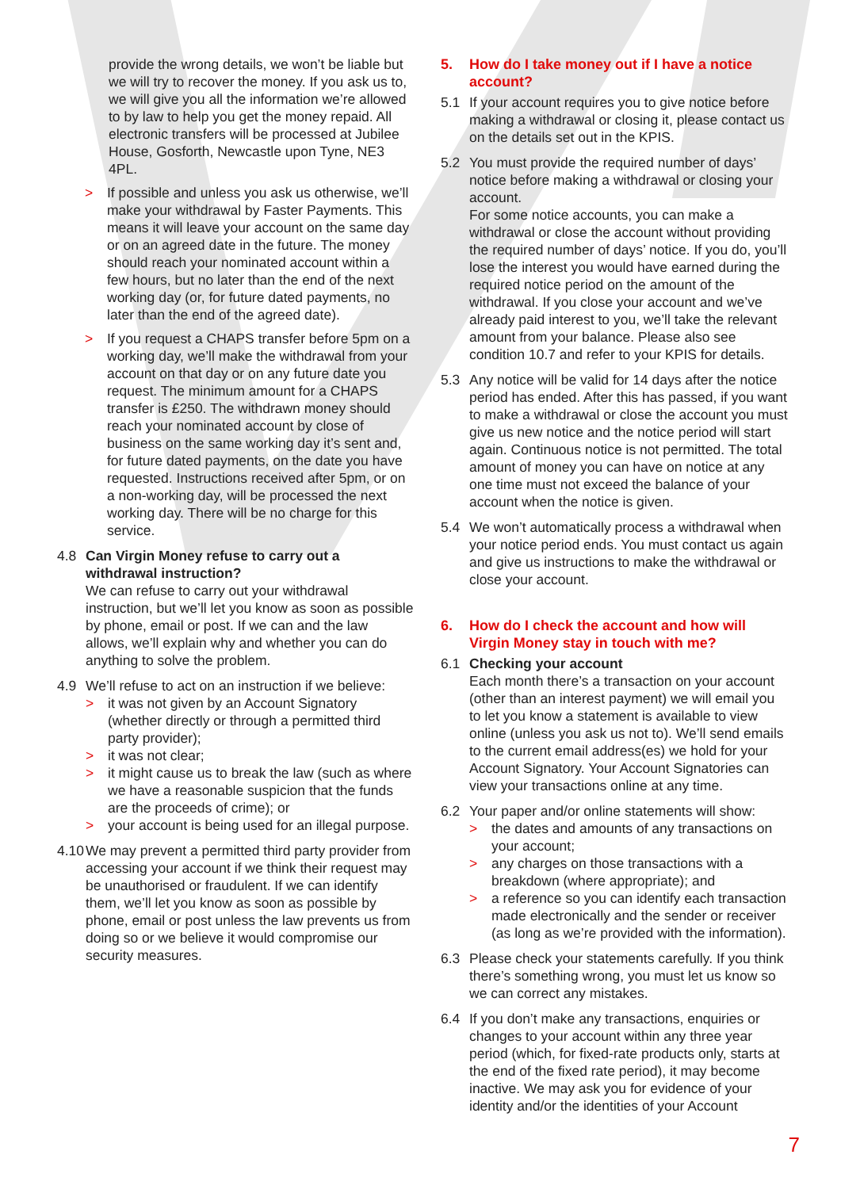provide the wrong details, we won’t be liable but we will try to recover the money. If you ask us to, we will give you all the information we’re allowed to by law to help you get the money repaid. All electronic transfers will be processed at Jubilee House, Gosforth, Newcastle upon Tyne, NE3 4PL.
> If possible and unless you ask us otherwise, we’ll make your withdrawal by Faster Payments. This means it will leave your account on the same day or on an agreed date in the future. The money should reach your nominated account within a few hours, but no later than the end of the next working day (or, for future dated payments, no later than the end of the agreed date).
> If you request a CHAPS transfer before 5pm on a working day, we’ll make the withdrawal from your account on that day or on any future date you request. The minimum amount for a CHAPS transfer is £250. The withdrawn money should reach your nominated account by close of business on the same working day it’s sent and, for future dated payments, on the date you have requested. Instructions received after 5pm, or on a non-working day, will be processed the next working day. There will be no charge for this service.
4.8 Can Virgin Money refuse to carry out a withdrawal instruction?
We can refuse to carry out your withdrawal instruction, but we’ll let you know as soon as possible by phone, email or post. If we can and the law allows, we’ll explain why and whether you can do anything to solve the problem.
4.9 We’ll refuse to act on an instruction if we believe:
> it was not given by an Account Signatory (whether directly or through a permitted third party provider);
> it was not clear;
> it might cause us to break the law (such as where we have a reasonable suspicion that the funds are the proceeds of crime); or
> your account is being used for an illegal purpose.
4.10
We may prevent a permitted third party provider from accessing your account if we think their request may be unauthorised or fraudulent. If we can identify them, we’ll let you know as soon as possible by phone, email or post unless the law prevents us from doing so or we believe it would compromise our security measures.
5. How do I take money out if I have a notice account?
5.1 If your account requires you to give notice before making a withdrawal or closing it, please contact us on the details set out in the KPIS.
5.2 You must provide the required number of days’ notice before making a withdrawal or closing your account.
For some notice accounts, you can make a withdrawal or close the account without providing the required number of days’ notice. If you do, you’ll lose the interest you would have earned during the required notice period on the amount of the withdrawal. If you close your account and we’ve already paid interest to you, we’ll take the relevant amount from your balance. Please also see condition 10.7 and refer to your KPIS for details.
5.3 Any notice will be valid for 14 days after the notice period has ended. After this has passed, if you want to make a withdrawal or close the account you must give us new notice and the notice period will start again. Continuous notice is not permitted. The total amount of money you can have on notice at any one time must not exceed the balance of your account when the notice is given.
5.4 We won’t automatically process a withdrawal when your notice period ends. You must contact us again and give us instructions to make the withdrawal or close your account.
6. How do I check the account and how will Virgin Money stay in touch with me?
6.1 Checking your account
Each month there’s a transaction on your account (other than an interest payment) we will email you to let you know a statement is available to view online (unless you ask us not to). We’ll send emails to the current email address(es) we hold for your Account Signatory. Your Account Signatories can view your transactions online at any time.
6.2 Your paper and/or online statements will show:
> the dates and amounts of any transactions on your account;
> any charges on those transactions with a breakdown (where appropriate); and
> a reference so you can identify each transaction made electronically and the sender or receiver (as long as we’re provided with the information).
6.3 Please check your statements carefully. If you think there’s something wrong, you must let us know so we can correct any mistakes.
6.4 If you don’t make any transactions, enquiries or changes to your account within any three year period (which, for fixed-rate products only, starts at the end of the fixed rate period), it may become inactive. We may ask you for evidence of your identity and/or the identities of your Account
7